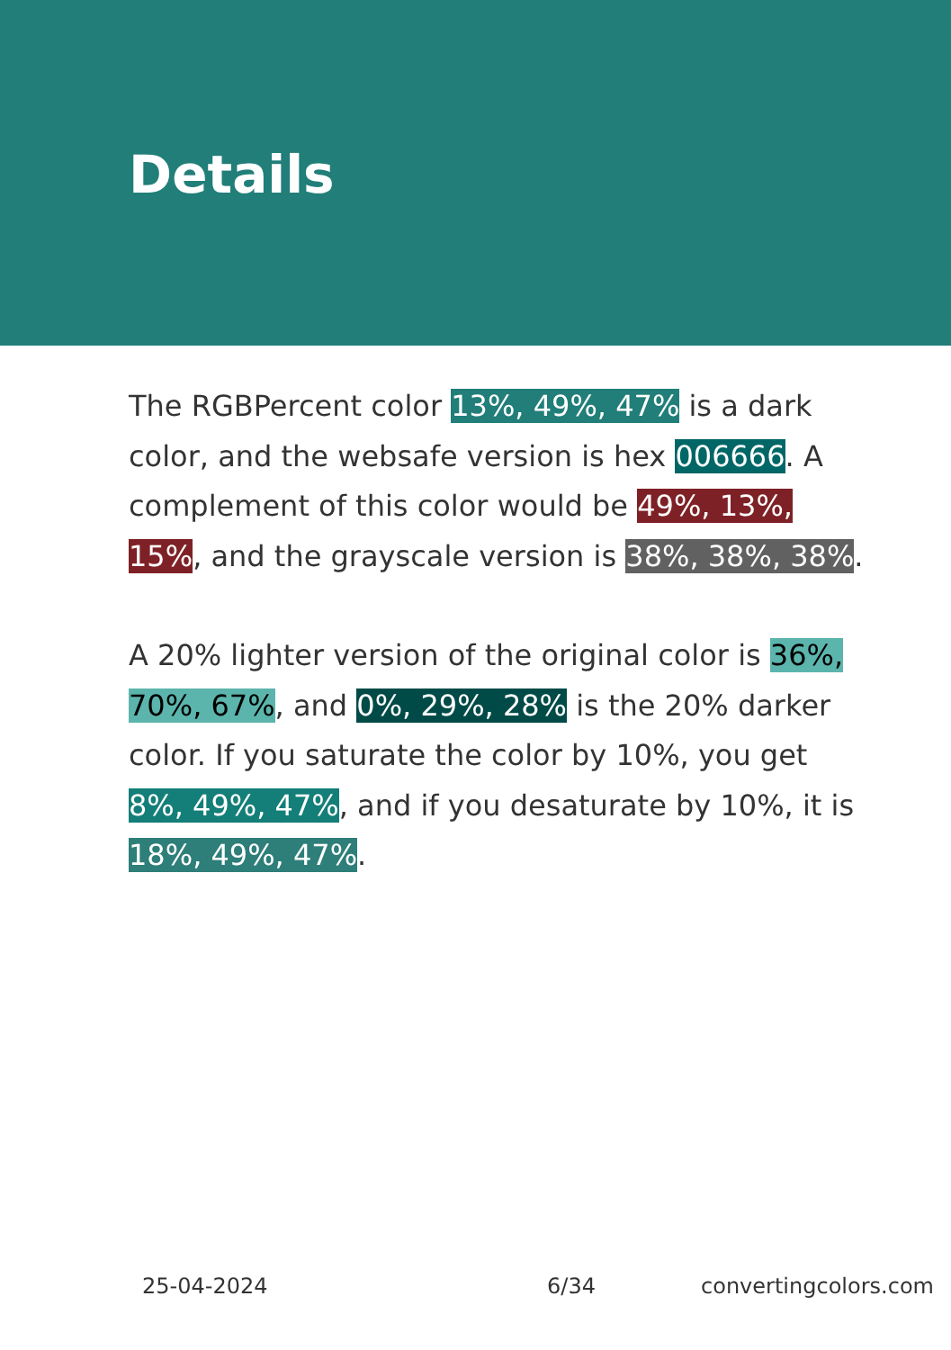Details
The RGBPercent color 13%, 49%, 47% is a dark color, and the websafe version is hex 006666. A complement of this color would be 49%, 13%, 15%, and the grayscale version is 38%, 38%, 38%.
A 20% lighter version of the original color is 36%, 70%, 67%, and 0%, 29%, 28% is the 20% darker color. If you saturate the color by 10%, you get 8%, 49%, 47%, and if you desaturate by 10%, it is 18%, 49%, 47%.
25-04-2024 6/34 convertingcolors.com